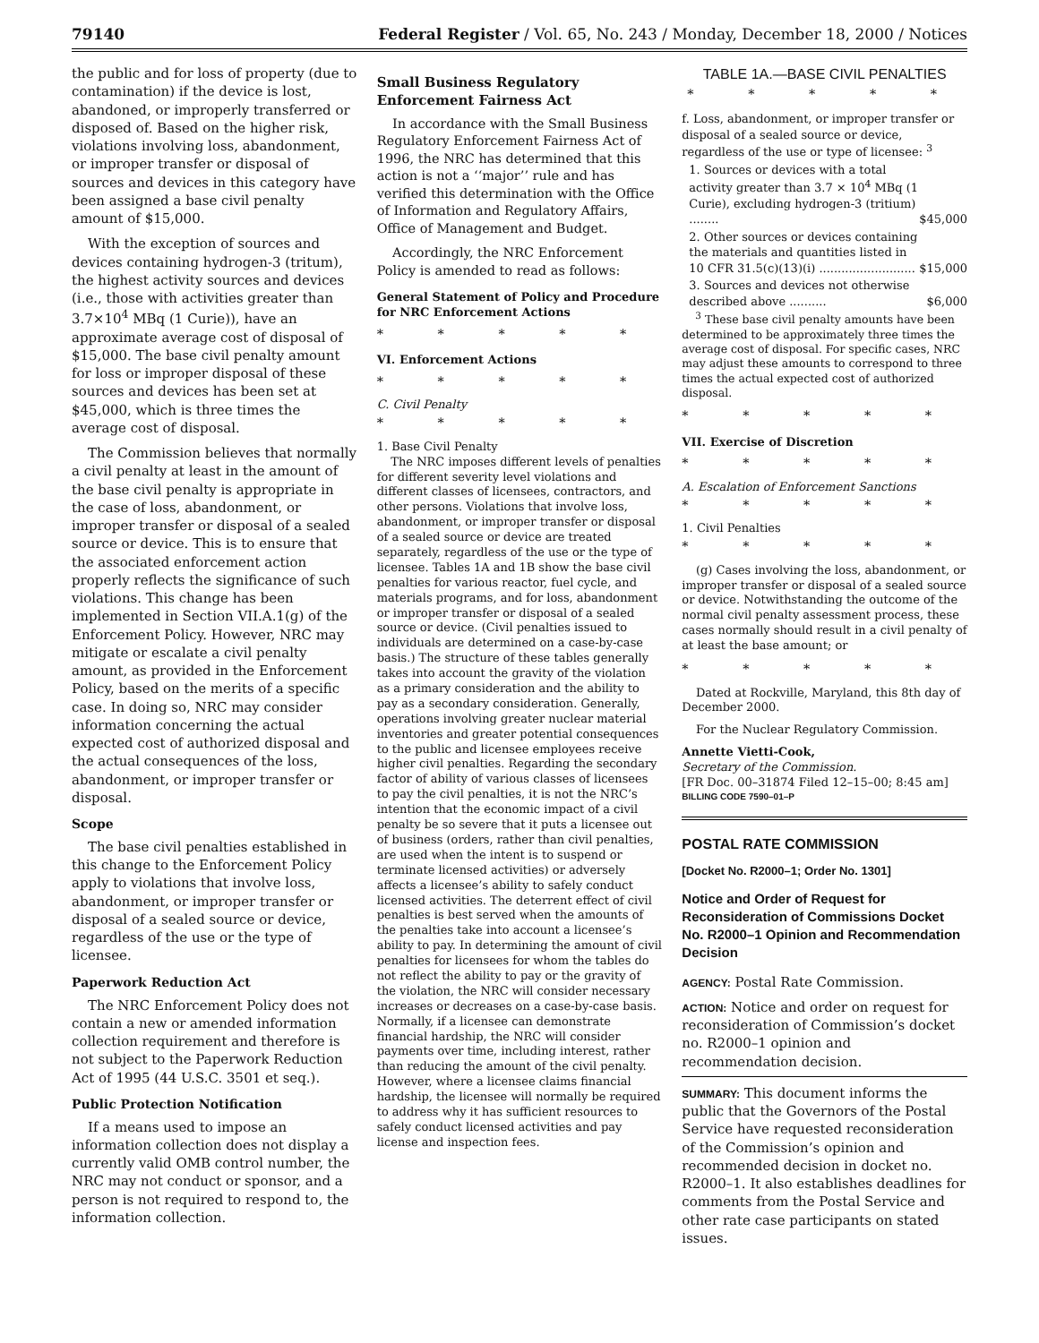79140 Federal Register / Vol. 65, No. 243 / Monday, December 18, 2000 / Notices
the public and for loss of property (due to contamination) if the device is lost, abandoned, or improperly transferred or disposed of. Based on the higher risk, violations involving loss, abandonment, or improper transfer or disposal of sources and devices in this category have been assigned a base civil penalty amount of $15,000.
With the exception of sources and devices containing hydrogen-3 (tritum), the highest activity sources and devices (i.e., those with activities greater than 3.7×10<sup>4</sup> MBq (1 Curie)), have an approximate average cost of disposal of $15,000. The base civil penalty amount for loss or improper disposal of these sources and devices has been set at $45,000, which is three times the average cost of disposal.
The Commission believes that normally a civil penalty at least in the amount of the base civil penalty is appropriate in the case of loss, abandonment, or improper transfer or disposal of a sealed source or device. This is to ensure that the associated enforcement action properly reflects the significance of such violations. This change has been implemented in Section VII.A.1(g) of the Enforcement Policy. However, NRC may mitigate or escalate a civil penalty amount, as provided in the Enforcement Policy, based on the merits of a specific case. In doing so, NRC may consider information concerning the actual expected cost of authorized disposal and the actual consequences of the loss, abandonment, or improper transfer or disposal.
Scope
The base civil penalties established in this change to the Enforcement Policy apply to violations that involve loss, abandonment, or improper transfer or disposal of a sealed source or device, regardless of the use or the type of licensee.
Paperwork Reduction Act
The NRC Enforcement Policy does not contain a new or amended information collection requirement and therefore is not subject to the Paperwork Reduction Act of 1995 (44 U.S.C. 3501 et seq.).
Public Protection Notification
If a means used to impose an information collection does not display a currently valid OMB control number, the NRC may not conduct or sponsor, and a person is not required to respond to, the information collection.
Small Business Regulatory Enforcement Fairness Act
In accordance with the Small Business Regulatory Enforcement Fairness Act of 1996, the NRC has determined that this action is not a ‘‘major’’ rule and has verified this determination with the Office of Information and Regulatory Affairs, Office of Management and Budget.
Accordingly, the NRC Enforcement Policy is amended to read as follows:
General Statement of Policy and Procedure for NRC Enforcement Actions
* * * * *
VI. Enforcement Actions
* * * * *
C. Civil Penalty
* * * * *
1. Base Civil Penalty
The NRC imposes different levels of penalties for different severity level violations and different classes of licensees, contractors, and other persons. Violations that involve loss, abandonment, or improper transfer or disposal of a sealed source or device are treated separately, regardless of the use or the type of licensee. Tables 1A and 1B show the base civil penalties for various reactor, fuel cycle, and materials programs, and for loss, abandonment or improper transfer or disposal of a sealed source or device. (Civil penalties issued to individuals are determined on a case-by-case basis.) The structure of these tables generally takes into account the gravity of the violation as a primary consideration and the ability to pay as a secondary consideration. Generally, operations involving greater nuclear material inventories and greater potential consequences to the public and licensee employees receive higher civil penalties. Regarding the secondary factor of ability of various classes of licensees to pay the civil penalties, it is not the NRC’s intention that the economic impact of a civil penalty be so severe that it puts a licensee out of business (orders, rather than civil penalties, are used when the intent is to suspend or terminate licensed activities) or adversely affects a licensee’s ability to safely conduct licensed activities. The deterrent effect of civil penalties is best served when the amounts of the penalties take into account a licensee’s ability to pay. In determining the amount of civil penalties for licensees for whom the tables do not reflect the ability to pay or the gravity of the violation, the NRC will consider necessary increases or decreases on a case-by-case basis. Normally, if a licensee can demonstrate financial hardship, the NRC will consider payments over time, including interest, rather than reducing the amount of the civil penalty. However, where a licensee claims financial hardship, the licensee will normally be required to address why it has sufficient resources to safely conduct licensed activities and pay license and inspection fees.
TABLE 1A.—BASE CIVIL PENALTIES
* * * * *
| f. Loss, abandonment, or improper transfer or disposal of a sealed source or device, regardless of the use or type of licensee: <sup>3</sup> | |
| 1. Sources or devices with a total activity greater than 3.7 × 10<sup>4</sup> MBq (1 Curie), excluding hydrogen-3 (tritium) ........ | $45,000 |
| 2. Other sources or devices containing the materials and quantities listed in 10 CFR 31.5(c)(13)(i) .......................... | $15,000 |
| 3. Sources and devices not otherwise described above .......... | $6,000 |
<sup>3</sup> These base civil penalty amounts have been determined to be approximately three times the average cost of disposal. For specific cases, NRC may adjust these amounts to correspond to three times the actual expected cost of authorized disposal.
* * * * *
VII. Exercise of Discretion
* * * * *
A. Escalation of Enforcement Sanctions
* * * * *
1. Civil Penalties
* * * * *
(g) Cases involving the loss, abandonment, or improper transfer or disposal of a sealed source or device. Notwithstanding the outcome of the normal civil penalty assessment process, these cases normally should result in a civil penalty of at least the base amount; or
* * * * *
Dated at Rockville, Maryland, this 8th day of December 2000.
For the Nuclear Regulatory Commission.
Annette Vietti-Cook,
Secretary of the Commission.
[FR Doc. 00–31874 Filed 12–15–00; 8:45 am]
BILLING CODE 7590–01–P
POSTAL RATE COMMISSION
[Docket No. R2000–1; Order No. 1301]
Notice and Order of Request for Reconsideration of Commissions Docket No. R2000–1 Opinion and Recommendation Decision
AGENCY: Postal Rate Commission.
ACTION: Notice and order on request for reconsideration of Commission’s docket no. R2000–1 opinion and recommendation decision.
SUMMARY: This document informs the public that the Governors of the Postal Service have requested reconsideration of the Commission’s opinion and recommended decision in docket no. R2000–1. It also establishes deadlines for comments from the Postal Service and other rate case participants on stated issues.